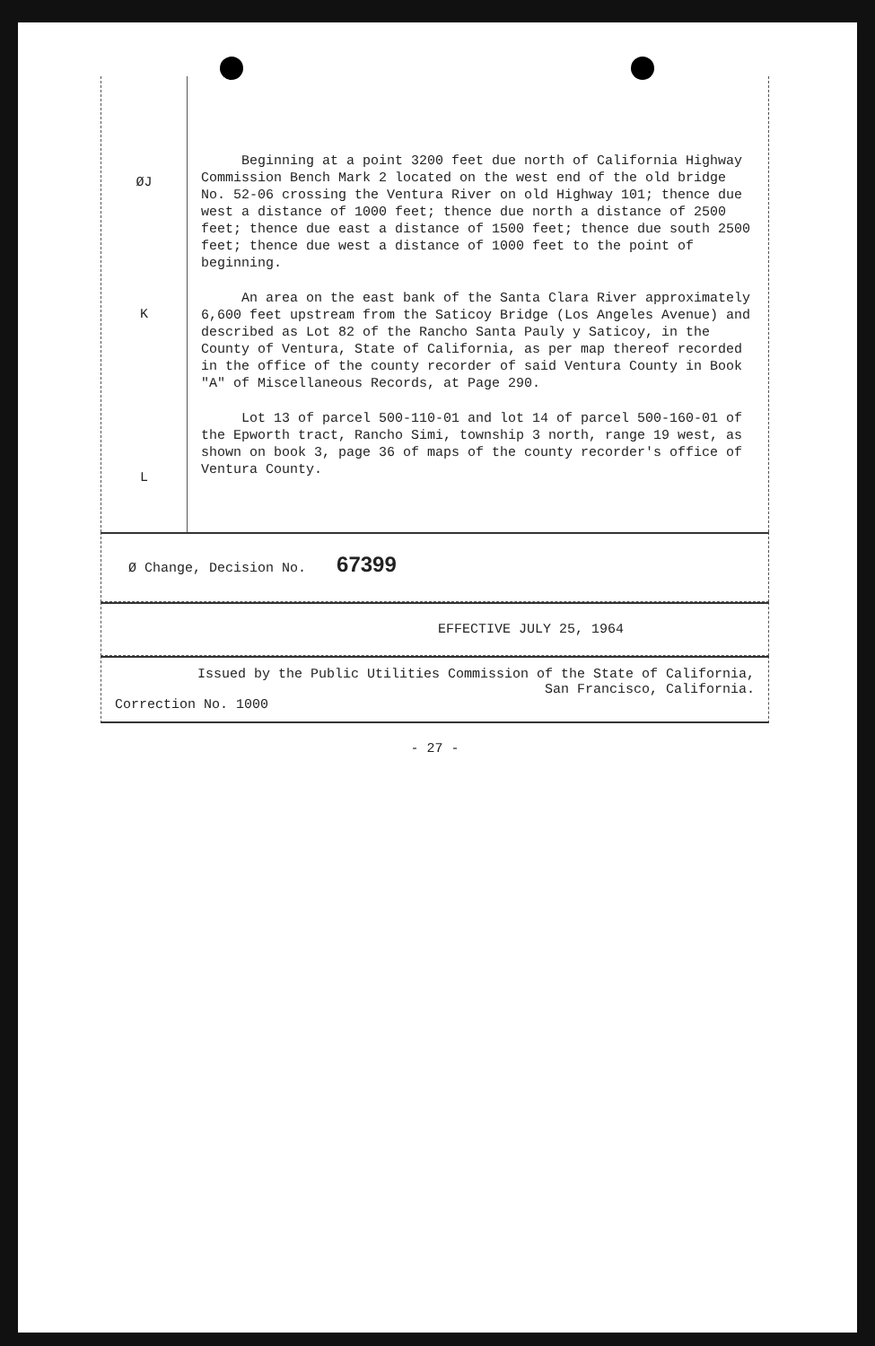ØJ
K
L
Beginning at a point 3200 feet due north of California Highway Commission Bench Mark 2 located on the west end of the old bridge No. 52-06 crossing the Ventura River on old Highway 101; thence due west a distance of 1000 feet; thence due north a distance of 2500 feet; thence due east a distance of 1500 feet; thence due south 2500 feet; thence due west a distance of 1000 feet to the point of beginning.
An area on the east bank of the Santa Clara River approximately 6,600 feet upstream from the Saticoy Bridge (Los Angeles Avenue) and described as Lot 82 of the Rancho Santa Pauly y Saticoy, in the County of Ventura, State of California, as per map thereof recorded in the office of the county recorder of said Ventura County in Book "A" of Miscellaneous Records, at Page 290.
Lot 13 of parcel 500-110-01 and lot 14 of parcel 500-160-01 of the Epworth tract, Rancho Simi, township 3 north, range 19 west, as shown on book 3, page 36 of maps of the county recorder's office of Ventura County.
Ø Change, Decision No. 67399
EFFECTIVE JULY 25, 1964
Issued by the Public Utilities Commission of the State of California,
San Francisco, California.
Correction No. 1000
- 27 -